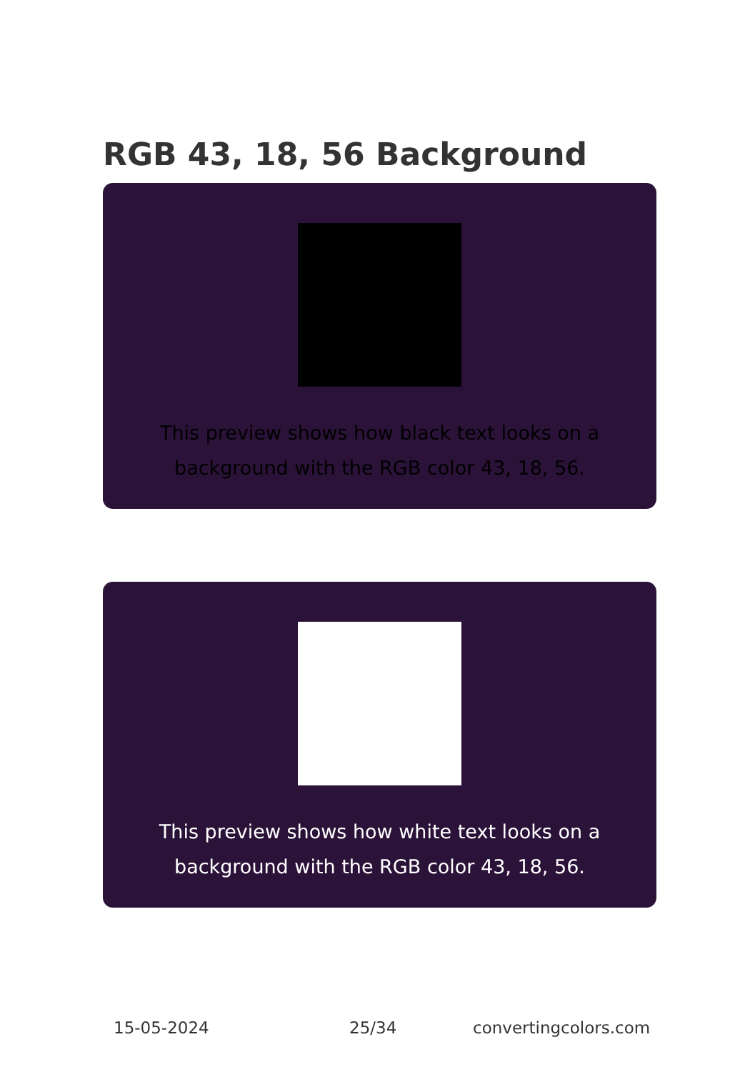RGB 43, 18, 56 Background
This preview shows how black text looks on a background with the RGB color 43, 18, 56.
This preview shows how white text looks on a background with the RGB color 43, 18, 56.
15-05-2024 25/34 convertingcolors.com